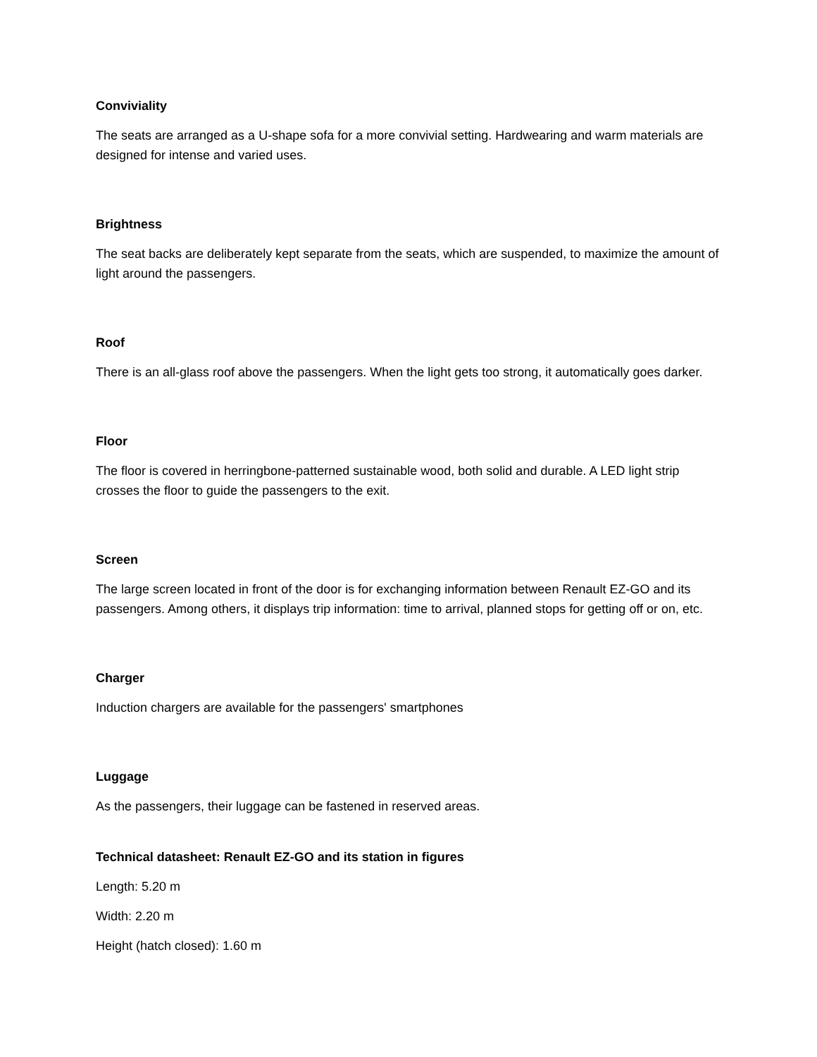Conviviality
The seats are arranged as a U-shape sofa for a more convivial setting. Hardwearing and warm materials are designed for intense and varied uses.
Brightness
The seat backs are deliberately kept separate from the seats, which are suspended, to maximize the amount of light around the passengers.
Roof
There is an all-glass roof above the passengers. When the light gets too strong, it automatically goes darker.
Floor
The floor is covered in herringbone-patterned sustainable wood, both solid and durable. A LED light strip crosses the floor to guide the passengers to the exit.
Screen
The large screen located in front of the door is for exchanging information between Renault EZ-GO and its passengers. Among others, it displays trip information: time to arrival, planned stops for getting off or on, etc.
Charger
Induction chargers are available for the passengers' smartphones
Luggage
As the passengers, their luggage can be fastened in reserved areas.
Technical datasheet: Renault EZ-GO and its station in figures
Length: 5.20 m
Width: 2.20 m
Height (hatch closed): 1.60 m